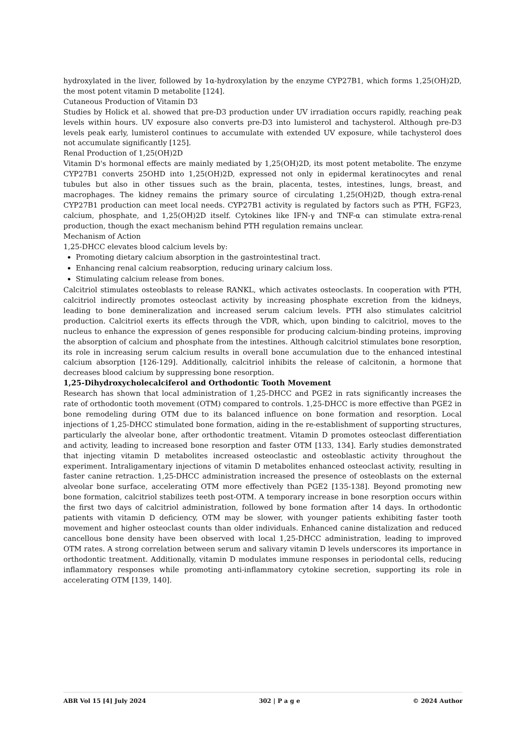hydroxylated in the liver, followed by 1α-hydroxylation by the enzyme CYP27B1, which forms 1,25(OH)2D, the most potent vitamin D metabolite [124].
Cutaneous Production of Vitamin D3
Studies by Holick et al. showed that pre-D3 production under UV irradiation occurs rapidly, reaching peak levels within hours. UV exposure also converts pre-D3 into lumisterol and tachysterol. Although pre-D3 levels peak early, lumisterol continues to accumulate with extended UV exposure, while tachysterol does not accumulate significantly [125].
Renal Production of 1,25(OH)2D
Vitamin D's hormonal effects are mainly mediated by 1,25(OH)2D, its most potent metabolite. The enzyme CYP27B1 converts 25OHD into 1,25(OH)2D, expressed not only in epidermal keratinocytes and renal tubules but also in other tissues such as the brain, placenta, testes, intestines, lungs, breast, and macrophages. The kidney remains the primary source of circulating 1,25(OH)2D, though extra-renal CYP27B1 production can meet local needs. CYP27B1 activity is regulated by factors such as PTH, FGF23, calcium, phosphate, and 1,25(OH)2D itself. Cytokines like IFN-γ and TNF-α can stimulate extra-renal production, though the exact mechanism behind PTH regulation remains unclear.
Mechanism of Action
1,25-DHCC elevates blood calcium levels by:
Promoting dietary calcium absorption in the gastrointestinal tract.
Enhancing renal calcium reabsorption, reducing urinary calcium loss.
Stimulating calcium release from bones.
Calcitriol stimulates osteoblasts to release RANKL, which activates osteoclasts. In cooperation with PTH, calcitriol indirectly promotes osteoclast activity by increasing phosphate excretion from the kidneys, leading to bone demineralization and increased serum calcium levels. PTH also stimulates calcitriol production. Calcitriol exerts its effects through the VDR, which, upon binding to calcitriol, moves to the nucleus to enhance the expression of genes responsible for producing calcium-binding proteins, improving the absorption of calcium and phosphate from the intestines. Although calcitriol stimulates bone resorption, its role in increasing serum calcium results in overall bone accumulation due to the enhanced intestinal calcium absorption [126-129]. Additionally, calcitriol inhibits the release of calcitonin, a hormone that decreases blood calcium by suppressing bone resorption.
1,25-Dihydroxycholecalciferol and Orthodontic Tooth Movement
Research has shown that local administration of 1,25-DHCC and PGE2 in rats significantly increases the rate of orthodontic tooth movement (OTM) compared to controls. 1,25-DHCC is more effective than PGE2 in bone remodeling during OTM due to its balanced influence on bone formation and resorption. Local injections of 1,25-DHCC stimulated bone formation, aiding in the re-establishment of supporting structures, particularly the alveolar bone, after orthodontic treatment. Vitamin D promotes osteoclast differentiation and activity, leading to increased bone resorption and faster OTM [133, 134]. Early studies demonstrated that injecting vitamin D metabolites increased osteoclastic and osteoblastic activity throughout the experiment. Intraligamentary injections of vitamin D metabolites enhanced osteoclast activity, resulting in faster canine retraction. 1,25-DHCC administration increased the presence of osteoblasts on the external alveolar bone surface, accelerating OTM more effectively than PGE2 [135-138]. Beyond promoting new bone formation, calcitriol stabilizes teeth post-OTM. A temporary increase in bone resorption occurs within the first two days of calcitriol administration, followed by bone formation after 14 days. In orthodontic patients with vitamin D deficiency, OTM may be slower, with younger patients exhibiting faster tooth movement and higher osteoclast counts than older individuals. Enhanced canine distalization and reduced cancellous bone density have been observed with local 1,25-DHCC administration, leading to improved OTM rates. A strong correlation between serum and salivary vitamin D levels underscores its importance in orthodontic treatment. Additionally, vitamin D modulates immune responses in periodontal cells, reducing inflammatory responses while promoting anti-inflammatory cytokine secretion, supporting its role in accelerating OTM [139, 140].
ABR Vol 15 [4] July 2024 302 | P a g e © 2024 Author